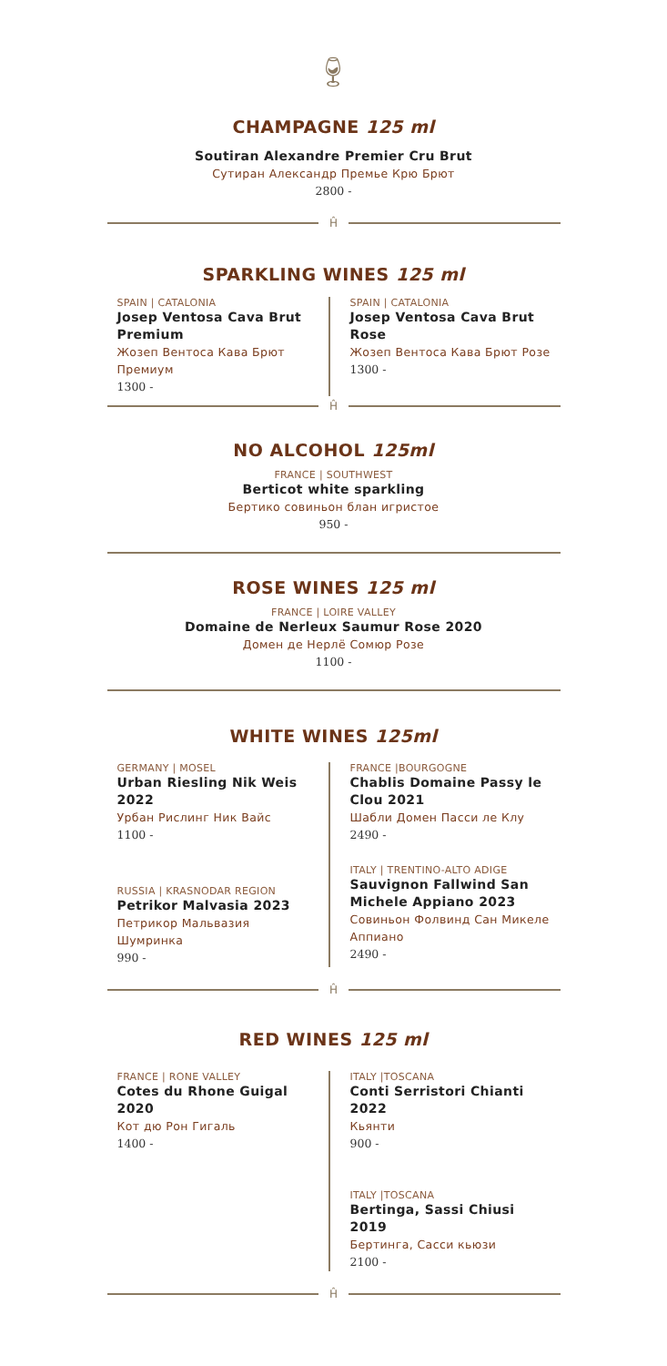🍷︎
CHAMPAGNE 125 ml
Soutiran Alexandre Premier Cru Brut
Сутиран Александр Премье Крю Брют
2800 -
Ĥ
SPARKLING WINES 125 ml
SPAIN | CATALONIA
Josep Ventosa Cava Brut Premium
Жозеп Вентоса Кава Брют Премиум
1300 -
SPAIN | CATALONIA
Josep Ventosa Cava Brut Rose
Жозеп Вентоса Кава Брют Розе
1300 -
Ĥ
NO ALCOHOL 125ml
FRANCE | SOUTHWEST
Berticot white sparkling
Бертико совиньон блан игристое
950 -
ROSE WINES 125 ml
FRANCE | LOIRE VALLEY
Domaine de Nerleux Saumur Rose 2020
Домен де Нерлё Сомюр Розе
1100 -
WHITE WINES 125ml
GERMANY | MOSEL
Urban Riesling Nik Weis 2022
Урбан Рислинг Ник Вайс
1100 -
RUSSIA | KRASNODAR REGION
Petrikor Malvasia 2023
Петрикор Мальвазия Шумринка
990 -
FRANCE |BOURGOGNE
Chablis Domaine Passy le Clou 2021
Шабли Домен Пасси ле Клу
2490 -
ITALY | TRENTINO-ALTO ADIGE
Sauvignon Fallwind San Michele Appiano 2023
Совиньон Фолвинд Сан Микеле Аппиано
2490 -
Ĥ
RED WINES 125 ml
FRANCE | RONE VALLEY
Cotes du Rhone Guigal 2020
Кот дю Рон Гигаль
1400 -
ITALY |TOSCANA
Conti Serristori Chianti 2022
Кьянти
900 -
ITALY |TOSCANA
Bertinga, Sassi Chiusi 2019
Бертинга, Сасси кьюзи
2100 -
Ĥ